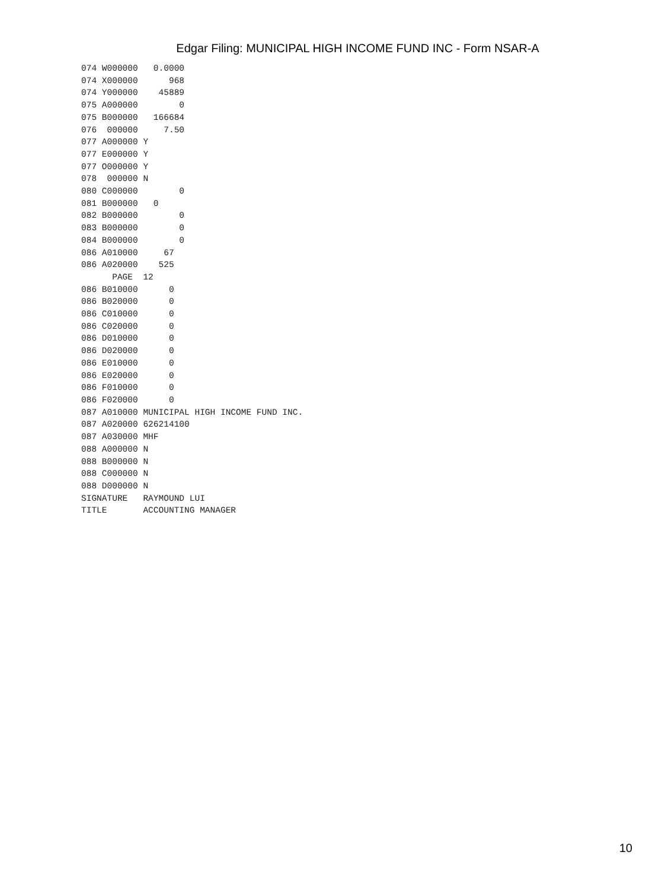Edgar Filing: MUNICIPAL HIGH INCOME FUND INC - Form NSAR-A
074 W000000   0.0000
074 X000000      968
074 Y000000    45889
075 A000000        0
075 B000000   166684
076  000000     7.50
077 A000000 Y
077 E000000 Y
077 O000000 Y
078  000000 N
080 C000000        0
081 B000000   0
082 B000000        0
083 B000000        0
084 B000000        0
086 A010000     67
086 A020000    525
      PAGE  12
086 B010000      0
086 B020000      0
086 C010000      0
086 C020000      0
086 D010000      0
086 D020000      0
086 E010000      0
086 E020000      0
086 F010000      0
086 F020000      0
087 A010000 MUNICIPAL HIGH INCOME FUND INC.
087 A020000 626214100
087 A030000 MHF
088 A000000 N
088 B000000 N
088 C000000 N
088 D000000 N
SIGNATURE   RAYMOUND LUI
TITLE       ACCOUNTING MANAGER
10